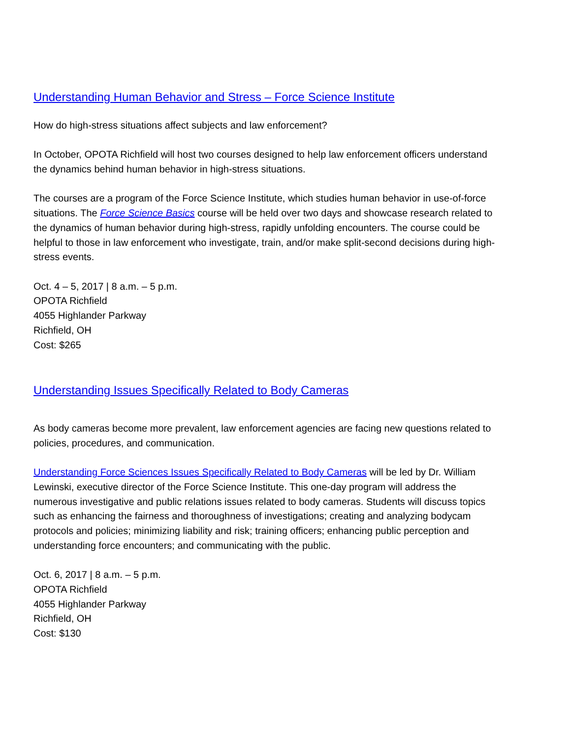Understanding Human Behavior and Stress – Force Science Institute
How do high-stress situations affect subjects and law enforcement?
In October, OPOTA Richfield will host two courses designed to help law enforcement officers understand the dynamics behind human behavior in high-stress situations.
The courses are a program of the Force Science Institute, which studies human behavior in use-of-force situations. The Force Science Basics course will be held over two days and showcase research related to the dynamics of human behavior during high-stress, rapidly unfolding encounters. The course could be helpful to those in law enforcement who investigate, train, and/or make split-second decisions during high-stress events.
Oct. 4 – 5, 2017 | 8 a.m. – 5 p.m.
OPOTA Richfield
4055 Highlander Parkway
Richfield, OH
Cost: $265
Understanding Issues Specifically Related to Body Cameras
As body cameras become more prevalent, law enforcement agencies are facing new questions related to policies, procedures, and communication.
Understanding Force Sciences Issues Specifically Related to Body Cameras will be led by Dr. William Lewinski, executive director of the Force Science Institute. This one-day program will address the numerous investigative and public relations issues related to body cameras. Students will discuss topics such as enhancing the fairness and thoroughness of investigations; creating and analyzing bodycam protocols and policies; minimizing liability and risk; training officers; enhancing public perception and understanding force encounters; and communicating with the public.
Oct. 6, 2017 | 8 a.m. – 5 p.m.
OPOTA Richfield
4055 Highlander Parkway
Richfield, OH
Cost: $130